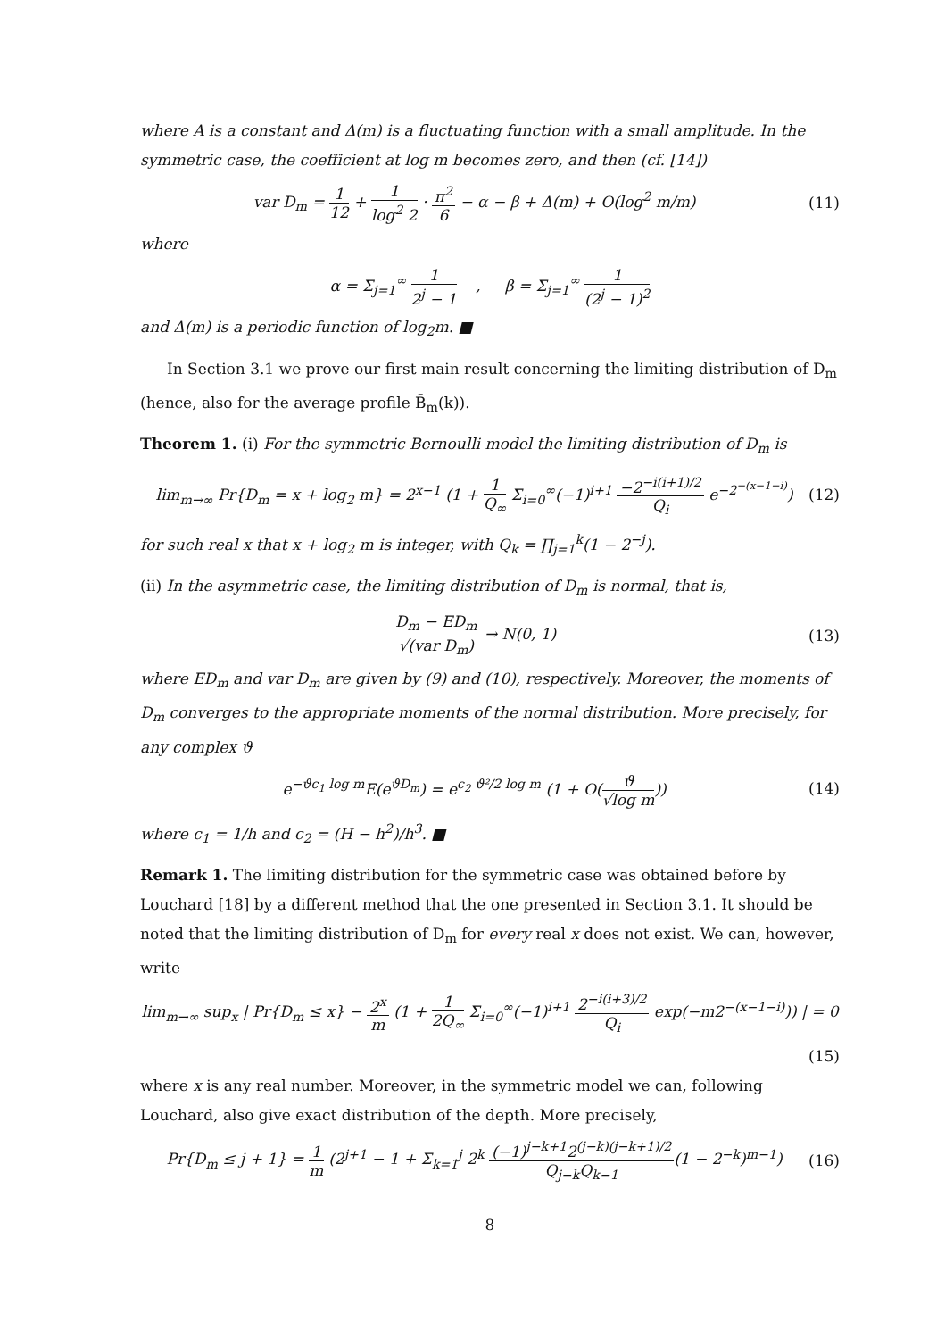where A is a constant and Δ(m) is a fluctuating function with a small amplitude. In the symmetric case, the coefficient at log m becomes zero, and then (cf. [14])
var D<sub>m</sub> = 1 12 + 1 log<sup>2</sup> 2 · π<sup>2</sup> 6 − α − β + Δ(m) + O(log<sup>2</sup> m/m)
(11)
where
α = Σ<sub>j=1</sub><sup>∞</sup> 1 2<sup>j</sup> − 1 , β = Σ<sub>j=1</sub><sup>∞</sup> 1 (2<sup>j</sup> − 1)<sup>2</sup>
and Δ(m) is a periodic function of log<sub>2</sub>m. ■
In Section 3.1 we prove our first main result concerning the limiting distribution of D<sub>m</sub> (hence, also for the average profile B̄<sub>m</sub>(k)).
Theorem 1. (i) For the symmetric Bernoulli model the limiting distribution of D<sub>m</sub> is
lim<sub>m→∞</sub> Pr{D<sub>m</sub> = x + log<sub>2</sub> m} = 2<sup>x−1</sup> (1 + 1 Q<sub>∞</sub> Σ<sub>i=0</sub><sup>∞</sup>(−1)<sup>i+1</sup> −2<sup>−i(i+1)/2</sup> Q<sub>i</sub> e<sup>−2<sup>−(x−1−i)</sup></sup>)
(12)
for such real x that x + log<sub>2</sub> m is integer, with Q<sub>k</sub> = ∏<sub>j=1</sub><sup>k</sup>(1 − 2<sup>−j</sup>).
(ii) In the asymmetric case, the limiting distribution of D<sub>m</sub> is normal, that is,
D<sub>m</sub> − ED<sub>m</sub> √(var D<sub>m</sub>) → N(0, 1) (13)
where ED<sub>m</sub> and var D<sub>m</sub> are given by (9) and (10), respectively. Moreover, the moments of D<sub>m</sub> converges to the appropriate moments of the normal distribution. More precisely, for any complex ϑ
e<sup>−ϑc<sub>1</sub> log m</sup>E(e<sup>ϑD<sub>m</sub></sup>) = e<sup>c<sub>2</sub> ϑ²/2 log m</sup> (1 + O(ϑ √log m))
(14)
where c<sub>1</sub> = 1/h and c<sub>2</sub> = (H − h<sup>2</sup>)/h<sup>3</sup>. ■
Remark 1. The limiting distribution for the symmetric case was obtained before by Louchard [18] by a different method that the one presented in Section 3.1. It should be noted that the limiting distribution of D<sub>m</sub> for every real x does not exist. We can, however, write
lim<sub>m→∞</sub> sup<sub>x</sub> | Pr{D<sub>m</sub> ≤ x} − 2<sup>x</sup> m (1 + 1 2Q<sub>∞</sub> Σ<sub>i=0</sub><sup>∞</sup>(−1)<sup>i+1</sup> 2<sup>−i(i+3)/2</sup> Q<sub>i</sub> exp(−m2<sup>−(x−1−i)</sup>)) | = 0
(15)
where x is any real number. Moreover, in the symmetric model we can, following Louchard, also give exact distribution of the depth. More precisely,
Pr{D<sub>m</sub> ≤ j + 1} = 1 m (2<sup>j+1</sup> − 1 + Σ<sub>k=1</sub><sup>j</sup> 2<sup>k</sup> (−1)<sup>j−k+1</sup>2<sup>(j−k)(j−k+1)/2</sup> Q<sub>j−k</sub>Q<sub>k−1</sub>(1 − 2<sup>−k</sup>)<sup>m−1</sup>)
(16)
8